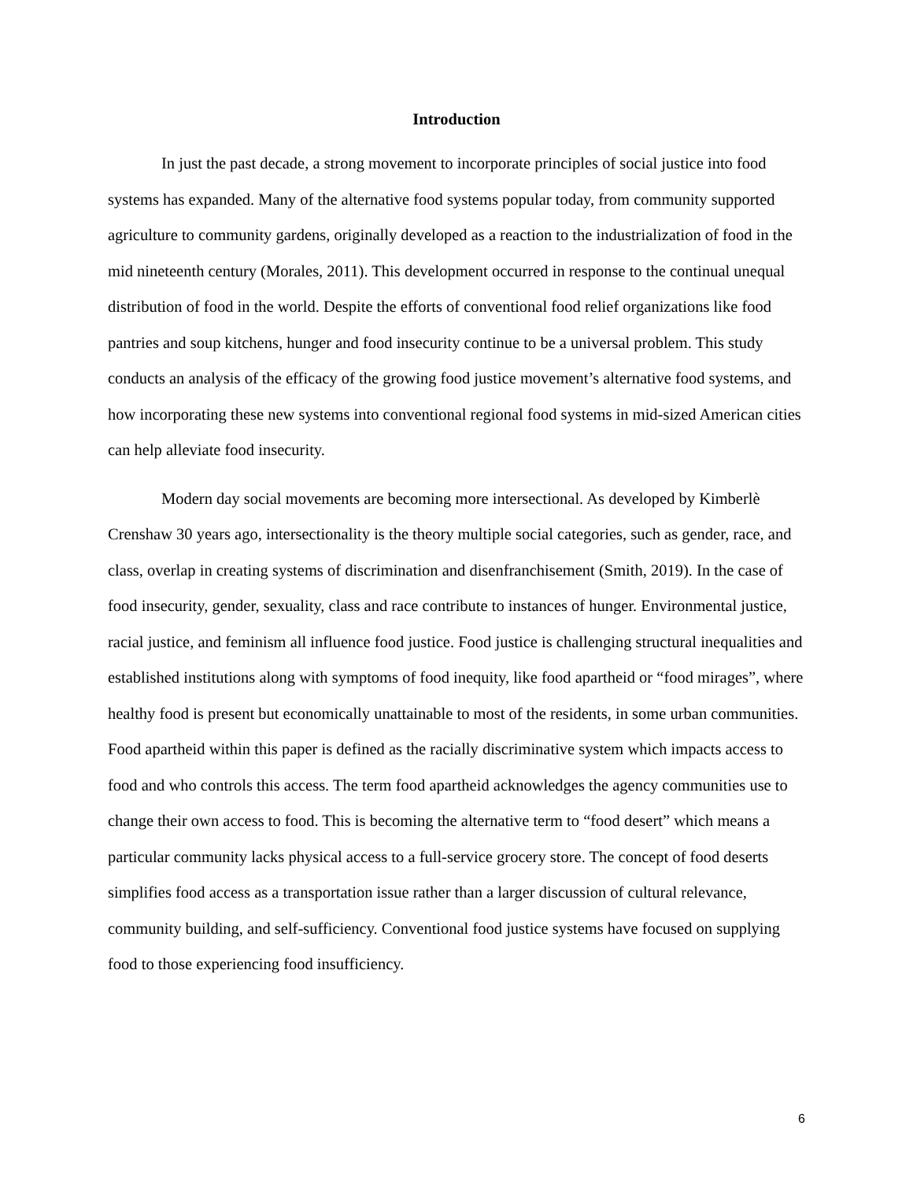Introduction
In just the past decade, a strong movement to incorporate principles of social justice into food systems has expanded. Many of the alternative food systems popular today, from community supported agriculture to community gardens, originally developed as a reaction to the industrialization of food in the mid nineteenth century (Morales, 2011). This development occurred in response to the continual unequal distribution of food in the world. Despite the efforts of conventional food relief organizations like food pantries and soup kitchens, hunger and food insecurity continue to be a universal problem. This study conducts an analysis of the efficacy of the growing food justice movement’s alternative food systems, and how incorporating these new systems into conventional regional food systems in mid-sized American cities can help alleviate food insecurity.
Modern day social movements are becoming more intersectional. As developed by Kimberlè Crenshaw 30 years ago, intersectionality is the theory multiple social categories, such as gender, race, and class, overlap in creating systems of discrimination and disenfranchisement (Smith, 2019). In the case of food insecurity, gender, sexuality, class and race contribute to instances of hunger. Environmental justice, racial justice, and feminism all influence food justice. Food justice is challenging structural inequalities and established institutions along with symptoms of food inequity, like food apartheid or “food mirages”, where healthy food is present but economically unattainable to most of the residents, in some urban communities. Food apartheid within this paper is defined as the racially discriminative system which impacts access to food and who controls this access. The term food apartheid acknowledges the agency communities use to change their own access to food. This is becoming the alternative term to “food desert” which means a particular community lacks physical access to a full-service grocery store. The concept of food deserts simplifies food access as a transportation issue rather than a larger discussion of cultural relevance, community building, and self-sufficiency. Conventional food justice systems have focused on supplying food to those experiencing food insufficiency.
6